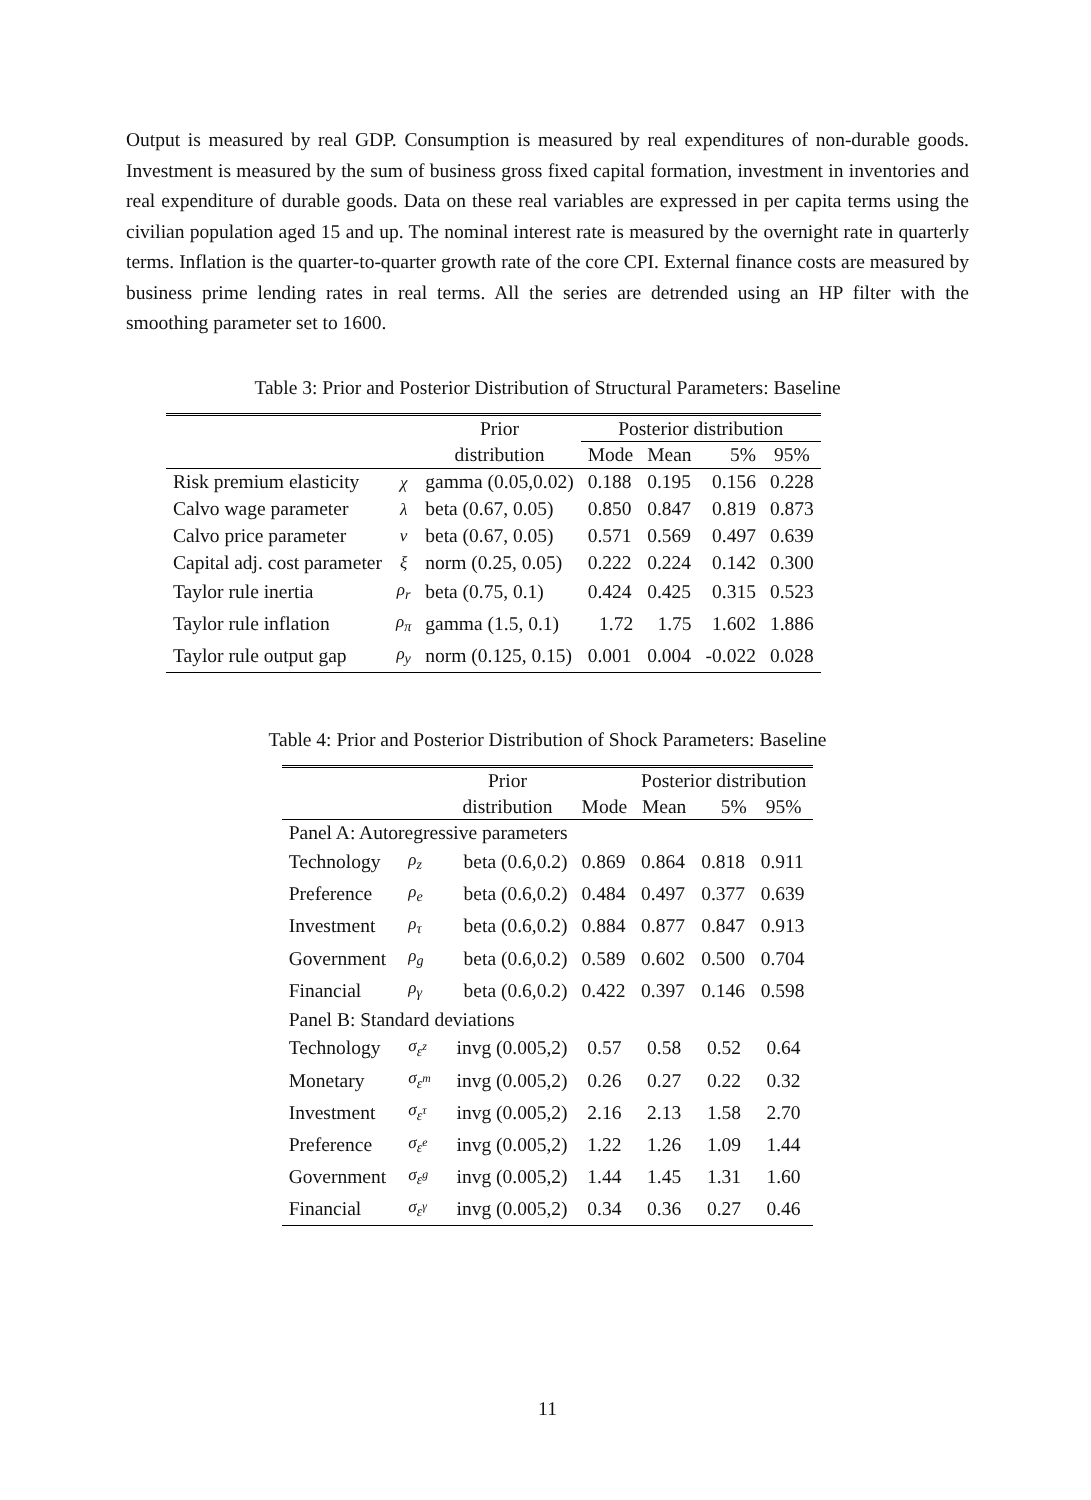Output is measured by real GDP. Consumption is measured by real expenditures of non-durable goods. Investment is measured by the sum of business gross fixed capital formation, investment in inventories and real expenditure of durable goods. Data on these real variables are expressed in per capita terms using the civilian population aged 15 and up. The nominal interest rate is measured by the overnight rate in quarterly terms. Inflation is the quarter-to-quarter growth rate of the core CPI. External finance costs are measured by business prime lending rates in real terms. All the series are detrended using an HP filter with the smoothing parameter set to 1600.
Table 3: Prior and Posterior Distribution of Structural Parameters: Baseline
| | | Prior | Posterior distribution | | | |
| --- | --- | --- | --- | --- | --- | --- |
| | | distribution | Mode | Mean | 5% | 95% |
| Risk premium elasticity | χ | gamma (0.05,0.02) | 0.188 | 0.195 | 0.156 | 0.228 |
| Calvo wage parameter | λ | beta (0.67, 0.05) | 0.850 | 0.847 | 0.819 | 0.873 |
| Calvo price parameter | ν | beta (0.67, 0.05) | 0.571 | 0.569 | 0.497 | 0.639 |
| Capital adj. cost parameter | ξ | norm (0.25, 0.05) | 0.222 | 0.224 | 0.142 | 0.300 |
| Taylor rule inertia | ρ<sub>r</sub> | beta (0.75, 0.1) | 0.424 | 0.425 | 0.315 | 0.523 |
| Taylor rule inflation | ρ<sub>π</sub> | gamma (1.5, 0.1) | 1.72 | 1.75 | 1.602 | 1.886 |
| Taylor rule output gap | ρ<sub>y</sub> | norm (0.125, 0.15) | 0.001 | 0.004 | -0.022 | 0.028 |
Table 4: Prior and Posterior Distribution of Shock Parameters: Baseline
| | | Prior | | Posterior distribution | | |
| --- | --- | --- | --- | --- | --- | --- |
| | | distribution | Mode | Mean | 5% | 95% |
| Panel A: Autoregressive parameters | | | | | | |
| Technology | ρ<sub>z</sub> | beta (0.6,0.2) | 0.869 | 0.864 | 0.818 | 0.911 |
| Preference | ρ<sub>e</sub> | beta (0.6,0.2) | 0.484 | 0.497 | 0.377 | 0.639 |
| Investment | ρ<sub>τ</sub> | beta (0.6,0.2) | 0.884 | 0.877 | 0.847 | 0.913 |
| Government | ρ<sub>g</sub> | beta (0.6,0.2) | 0.589 | 0.602 | 0.500 | 0.704 |
| Financial | ρ<sub>γ</sub> | beta (0.6,0.2) | 0.422 | 0.397 | 0.146 | 0.598 |
| Panel B: Standard deviations | | | | | | |
| Technology | σ<sub>ε<sup>z</sup></sub> | invg (0.005,2) | 0.57 | 0.58 | 0.52 | 0.64 |
| Monetary | σ<sub>ε<sup>m</sup></sub> | invg (0.005,2) | 0.26 | 0.27 | 0.22 | 0.32 |
| Investment | σ<sub>ε<sup>τ</sup></sub> | invg (0.005,2) | 2.16 | 2.13 | 1.58 | 2.70 |
| Preference | σ<sub>ε<sup>e</sup></sub> | invg (0.005,2) | 1.22 | 1.26 | 1.09 | 1.44 |
| Government | σ<sub>ε<sup>g</sup></sub> | invg (0.005,2) | 1.44 | 1.45 | 1.31 | 1.60 |
| Financial | σ<sub>ε<sup>γ</sup></sub> | invg (0.005,2) | 0.34 | 0.36 | 0.27 | 0.46 |
11